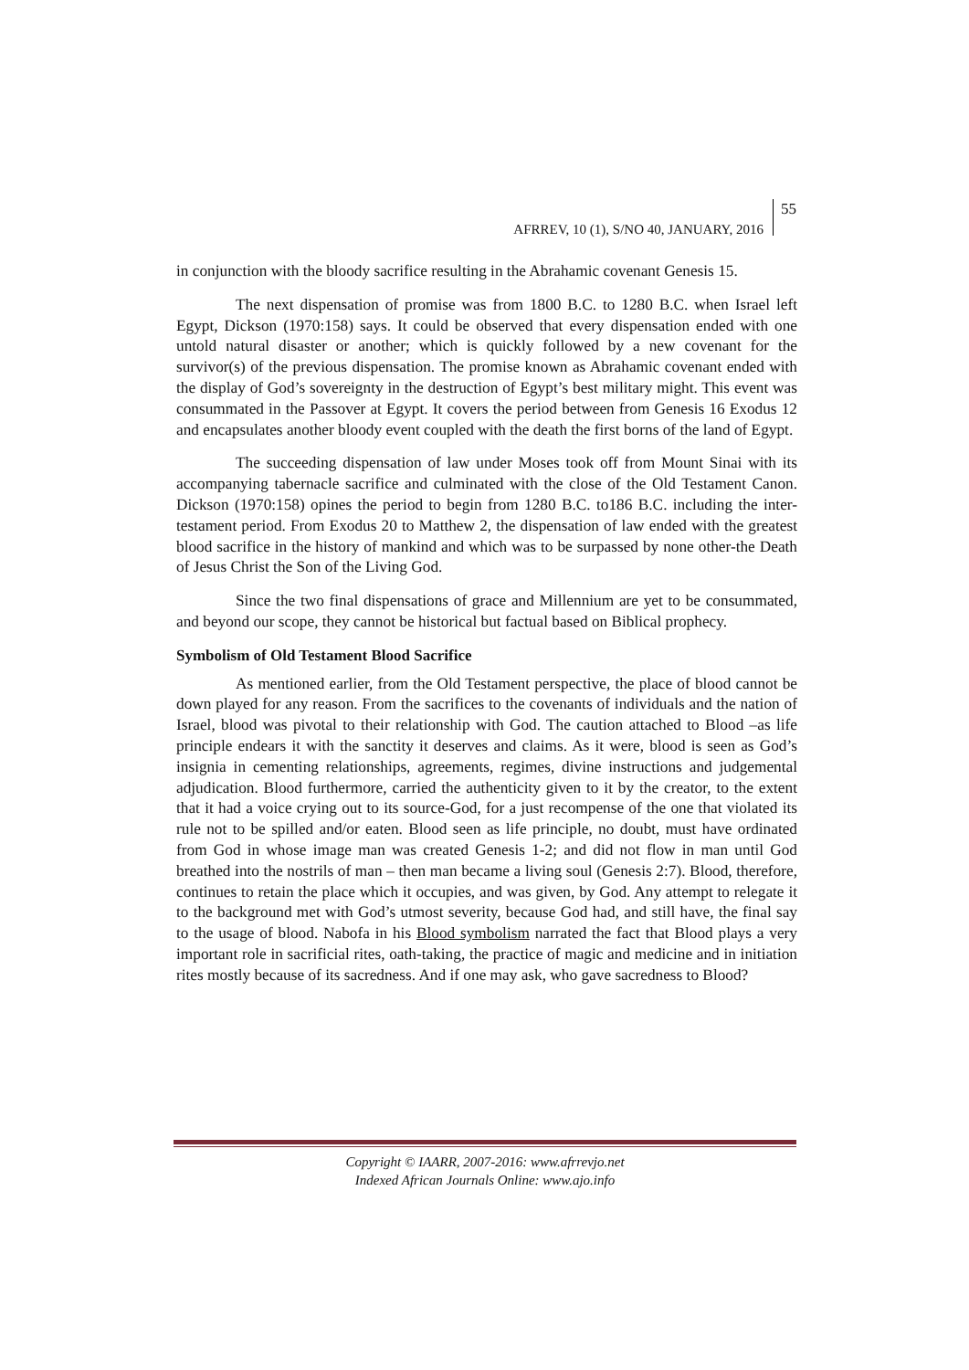AFRREV, 10 (1), S/NO 40, JANUARY, 2016
55
in conjunction with the bloody sacrifice resulting in the Abrahamic covenant Genesis 15.
The next dispensation of promise was from 1800 B.C. to 1280 B.C. when Israel left Egypt, Dickson (1970:158) says. It could be observed that every dispensation ended with one untold natural disaster or another; which is quickly followed by a new covenant for the survivor(s) of the previous dispensation. The promise known as Abrahamic covenant ended with the display of God’s sovereignty in the destruction of Egypt’s best military might. This event was consummated in the Passover at Egypt. It covers the period between from Genesis 16 Exodus 12 and encapsulates another bloody event coupled with the death the first borns of the land of Egypt.
The succeeding dispensation of law under Moses took off from Mount Sinai with its accompanying tabernacle sacrifice and culminated with the close of the Old Testament Canon. Dickson (1970:158) opines the period to begin from 1280 B.C. to186 B.C. including the inter-testament period. From Exodus 20 to Matthew 2, the dispensation of law ended with the greatest blood sacrifice in the history of mankind and which was to be surpassed by none other-the Death of Jesus Christ the Son of the Living God.
Since the two final dispensations of grace and Millennium are yet to be consummated, and beyond our scope, they cannot be historical but factual based on Biblical prophecy.
Symbolism of Old Testament Blood Sacrifice
As mentioned earlier, from the Old Testament perspective, the place of blood cannot be down played for any reason. From the sacrifices to the covenants of individuals and the nation of Israel, blood was pivotal to their relationship with God. The caution attached to Blood –as life principle endears it with the sanctity it deserves and claims. As it were, blood is seen as God’s insignia in cementing relationships, agreements, regimes, divine instructions and judgemental adjudication. Blood furthermore, carried the authenticity given to it by the creator, to the extent that it had a voice crying out to its source-God, for a just recompense of the one that violated its rule not to be spilled and/or eaten. Blood seen as life principle, no doubt, must have ordinated from God in whose image man was created Genesis 1-2; and did not flow in man until God breathed into the nostrils of man – then man became a living soul (Genesis 2:7). Blood, therefore, continues to retain the place which it occupies, and was given, by God. Any attempt to relegate it to the background met with God’s utmost severity, because God had, and still have, the final say to the usage of blood. Nabofa in his Blood symbolism narrated the fact that Blood plays a very important role in sacrificial rites, oath-taking, the practice of magic and medicine and in initiation rites mostly because of its sacredness. And if one may ask, who gave sacredness to Blood?
Copyright © IAARR, 2007-2016: www.afrrevjo.net
Indexed African Journals Online: www.ajo.info